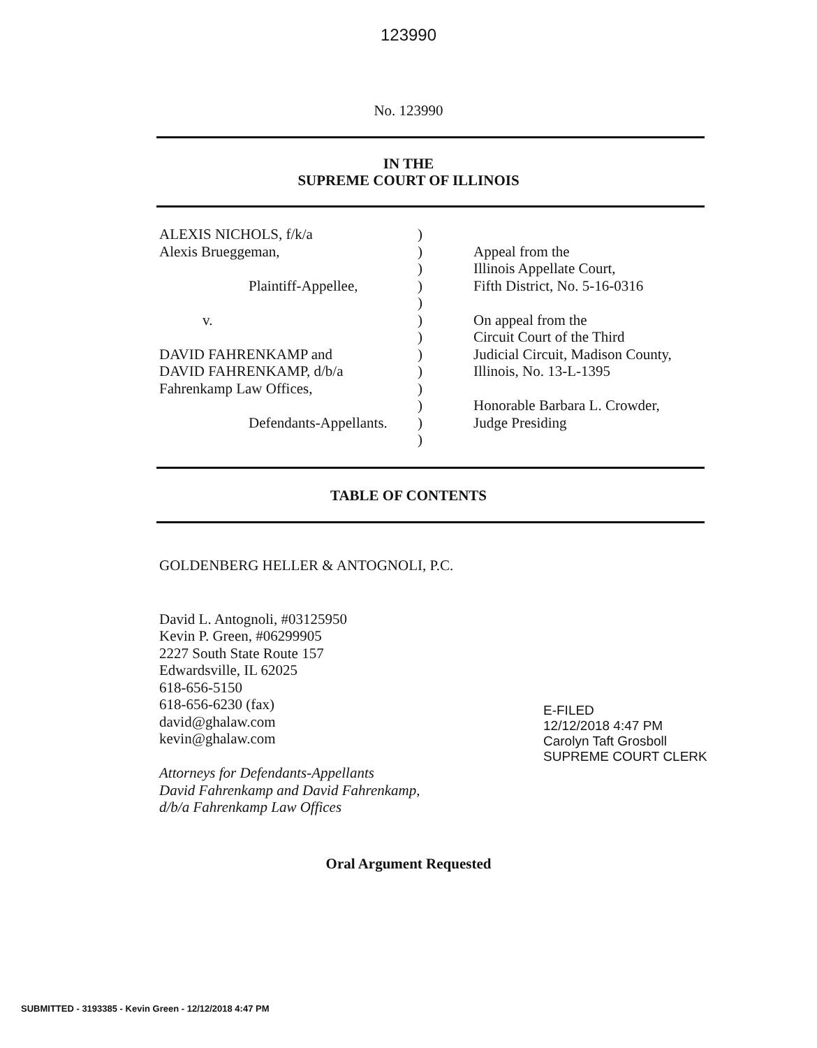123990
No. 123990
IN THE
SUPREME COURT OF ILLINOIS
ALEXIS NICHOLS, f/k/a
Alexis Brueggeman,
Plaintiff-Appellee,
v.
DAVID FAHRENKAMP and
DAVID FAHRENKAMP, d/b/a
Fahrenkamp Law Offices,
Defendants-Appellants.
)
)
)
)
)
)
)
)
)
)
)
)
)
Appeal from the
Illinois Appellate Court,
Fifth District, No. 5-16-0316
On appeal from the
Circuit Court of the Third
Judicial Circuit, Madison County,
Illinois, No. 13-L-1395
Honorable Barbara L. Crowder,
Judge Presiding
TABLE OF CONTENTS
GOLDENBERG HELLER & ANTOGNOLI, P.C.
David L. Antognoli, #03125950
Kevin P. Green, #06299905
2227 South State Route 157
Edwardsville, IL 62025
618-656-5150
618-656-6230 (fax)
david@ghalaw.com
kevin@ghalaw.com
Attorneys for Defendants-Appellants
David Fahrenkamp and David Fahrenkamp,
d/b/a Fahrenkamp Law Offices
E-FILED
12/12/2018 4:47 PM
Carolyn Taft Grosboll
SUPREME COURT CLERK
Oral Argument Requested
SUBMITTED - 3193385 - Kevin Green - 12/12/2018 4:47 PM